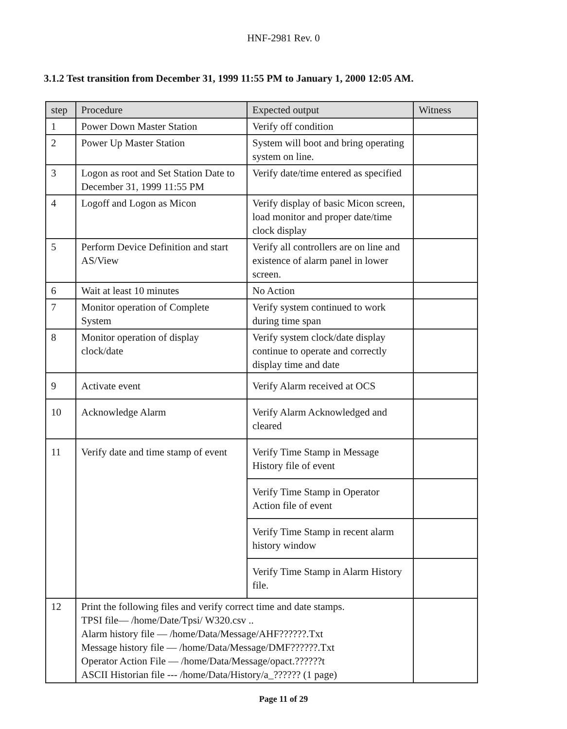HNF-2981 Rev. 0
3.1.2 Test transition from December 31, 1999 11:55 PM to January 1, 2000 12:05 AM.
| step | Procedure | Expected output | Witness |
| --- | --- | --- | --- |
| 1 | Power Down Master Station | Verify off condition | |
| 2 | Power Up Master Station | System will boot and bring operating system on line. | |
| 3 | Logon as root and Set Station Date to December 31, 1999 11:55 PM | Verify date/time entered as specified | |
| 4 | Logoff and Logon as Micon | Verify display of basic Micon screen, load monitor and proper date/time clock display | |
| 5 | Perform Device Definition and start AS/View | Verify all controllers are on line and existence of alarm panel in lower screen. | |
| 6 | Wait at least 10 minutes | No Action | |
| 7 | Monitor operation of Complete System | Verify system continued to work during time span | |
| 8 | Monitor operation of display clock/date | Verify system clock/date display continue to operate and correctly display time and date | |
| 9 | Activate event | Verify Alarm received at OCS | |
| 10 | Acknowledge Alarm | Verify Alarm Acknowledged and cleared | |
| 11 | Verify date and time stamp of event | Verify Time Stamp in Message History file of event | |
| | | Verify Time Stamp in Operator Action file of event | |
| | | Verify Time Stamp in recent alarm history window | |
| | | Verify Time Stamp in Alarm History file. | |
| 12 | Print the following files and verify correct time and date stamps. TPSI file— /home/Date/Tpsi/ W320.csv .. Alarm history file — /home/Data/Message/AHF??????.Txt Message history file — /home/Data/Message/DMF??????.Txt Operator Action File — /home/Data/Message/opact.??????t ASCII Historian file --- /home/Data/History/a_?????? (1 page) | | |
Page 11 of 29